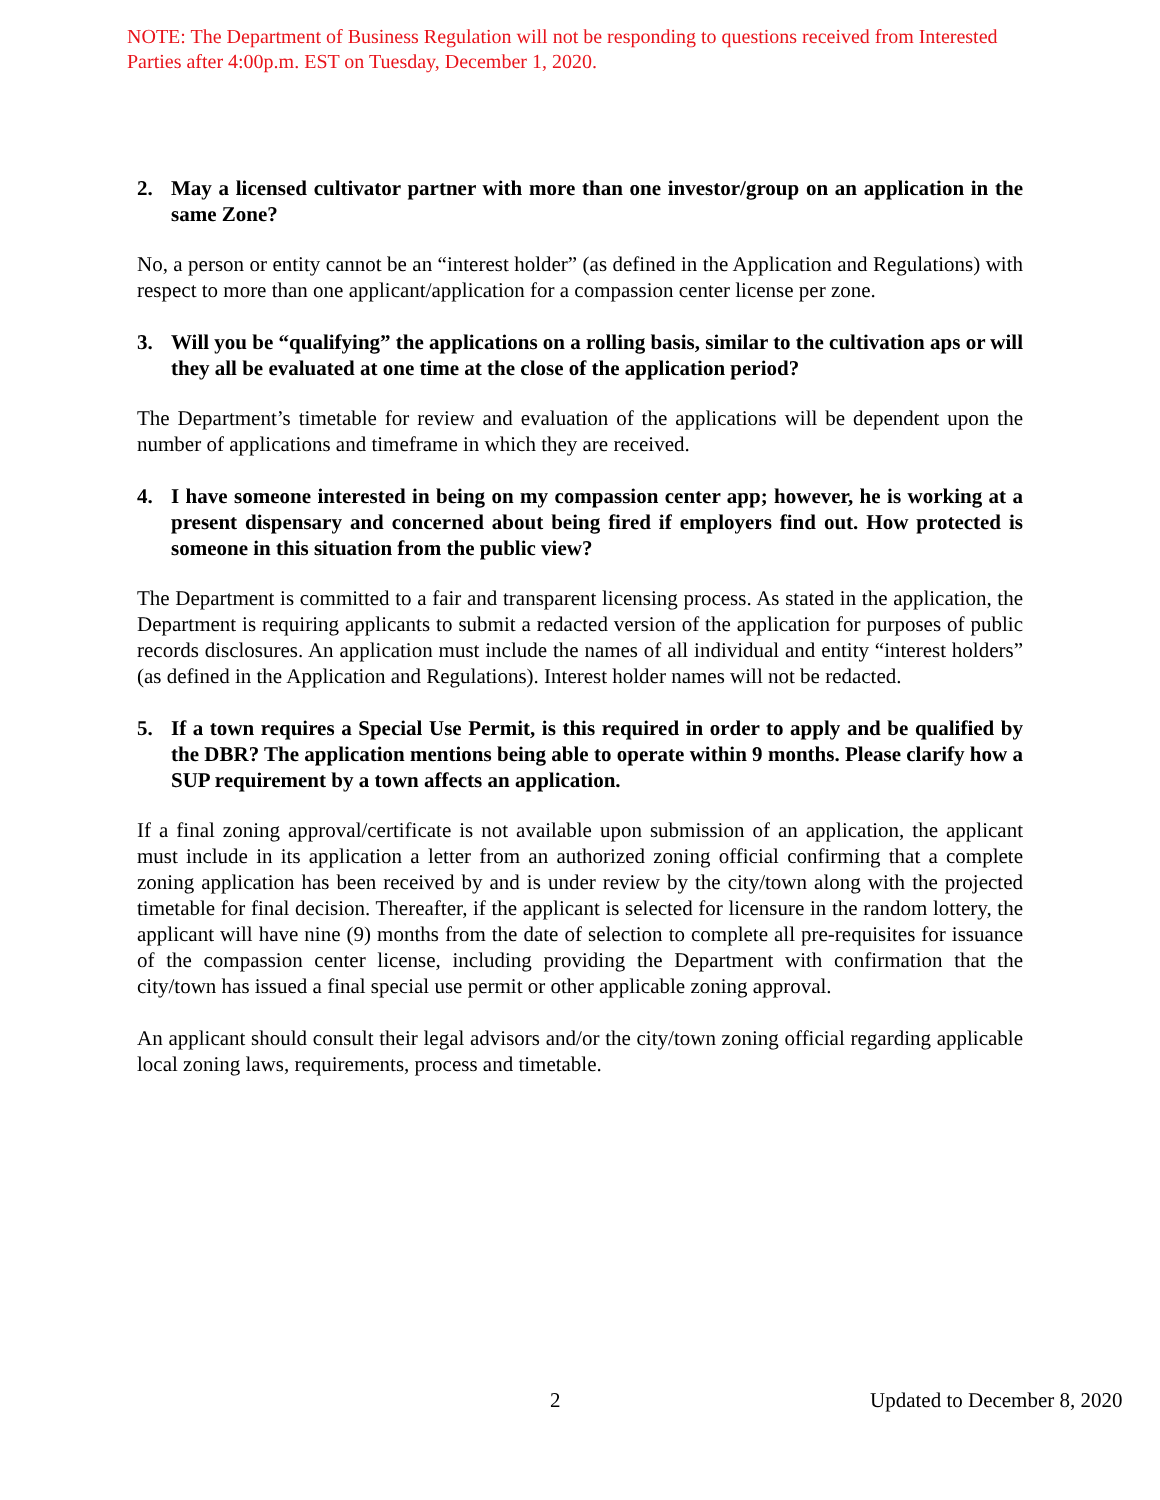NOTE: The Department of Business Regulation will not be responding to questions received from Interested Parties after 4:00p.m. EST on Tuesday, December 1, 2020.
2. May a licensed cultivator partner with more than one investor/group on an application in the same Zone?
No, a person or entity cannot be an “interest holder” (as defined in the Application and Regulations) with respect to more than one applicant/application for a compassion center license per zone.
3. Will you be “qualifying” the applications on a rolling basis, similar to the cultivation aps or will they all be evaluated at one time at the close of the application period?
The Department’s timetable for review and evaluation of the applications will be dependent upon the number of applications and timeframe in which they are received.
4. I have someone interested in being on my compassion center app; however, he is working at a present dispensary and concerned about being fired if employers find out. How protected is someone in this situation from the public view?
The Department is committed to a fair and transparent licensing process. As stated in the application, the Department is requiring applicants to submit a redacted version of the application for purposes of public records disclosures. An application must include the names of all individual and entity “interest holders” (as defined in the Application and Regulations). Interest holder names will not be redacted.
5. If a town requires a Special Use Permit, is this required in order to apply and be qualified by the DBR? The application mentions being able to operate within 9 months. Please clarify how a SUP requirement by a town affects an application.
If a final zoning approval/certificate is not available upon submission of an application, the applicant must include in its application a letter from an authorized zoning official confirming that a complete zoning application has been received by and is under review by the city/town along with the projected timetable for final decision. Thereafter, if the applicant is selected for licensure in the random lottery, the applicant will have nine (9) months from the date of selection to complete all pre-requisites for issuance of the compassion center license, including providing the Department with confirmation that the city/town has issued a final special use permit or other applicable zoning approval.
An applicant should consult their legal advisors and/or the city/town zoning official regarding applicable local zoning laws, requirements, process and timetable.
2 Updated to December 8, 2020